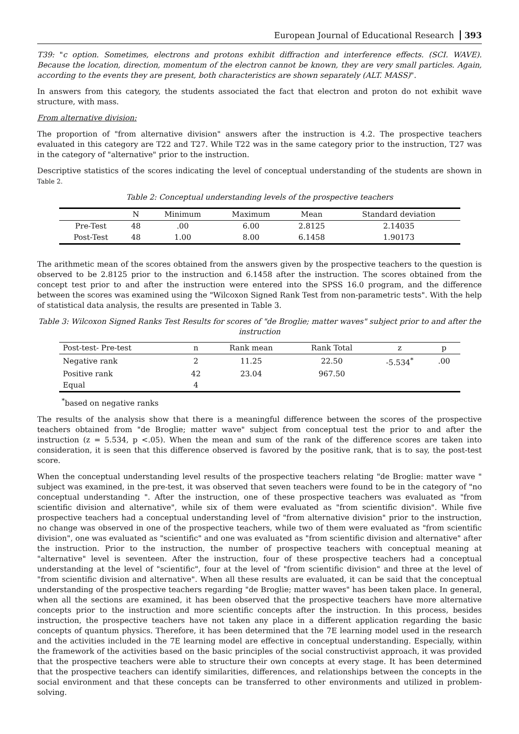European Journal of Educational Research 393
T39: "c option. Sometimes, electrons and protons exhibit diffraction and interference effects. (SCI. WAVE). Because the location, direction, momentum of the electron cannot be known, they are very small particles. Again, according to the events they are present, both characteristics are shown separately (ALT. MASS)".
In answers from this category, the students associated the fact that electron and proton do not exhibit wave structure, with mass.
From alternative division:
The proportion of "from alternative division" answers after the instruction is 4.2. The prospective teachers evaluated in this category are T22 and T27. While T22 was in the same category prior to the instruction, T27 was in the category of "alternative" prior to the instruction.
Descriptive statistics of the scores indicating the level of conceptual understanding of the students are shown in Table 2.
Table 2: Conceptual understanding levels of the prospective teachers
| | N | Minimum | Maximum | Mean | Standard deviation |
| --- | --- | --- | --- | --- | --- |
| Pre-Test | 48 | .00 | 6.00 | 2.8125 | 2.14035 |
| Post-Test | 48 | 1.00 | 8.00 | 6.1458 | 1.90173 |
The arithmetic mean of the scores obtained from the answers given by the prospective teachers to the question is observed to be 2.8125 prior to the instruction and 6.1458 after the instruction. The scores obtained from the concept test prior to and after the instruction were entered into the SPSS 16.0 program, and the difference between the scores was examined using the "Wilcoxon Signed Rank Test from non-parametric tests". With the help of statistical data analysis, the results are presented in Table 3.
Table 3: Wilcoxon Signed Ranks Test Results for scores of "de Broglie; matter waves" subject prior to and after the instruction
| Post-test- Pre-test | n | Rank mean | Rank Total | z | p |
| --- | --- | --- | --- | --- | --- |
| Negative rank | 2 | 11.25 | 22.50 | -5.534<sup>*</sup> | .00 |
| Positive rank | 42 | 23.04 | 967.50 | | |
| Equal | 4 | | | | |
<sup>*</sup> based on negative ranks
The results of the analysis show that there is a meaningful difference between the scores of the prospective teachers obtained from "de Broglie; matter wave" subject from conceptual test the prior to and after the instruction (z = 5.534, p <.05). When the mean and sum of the rank of the difference scores are taken into consideration, it is seen that this difference observed is favored by the positive rank, that is to say, the post-test score.
When the conceptual understanding level results of the prospective teachers relating "de Broglie: matter wave " subject was examined, in the pre-test, it was observed that seven teachers were found to be in the category of "no conceptual understanding ". After the instruction, one of these prospective teachers was evaluated as "from scientific division and alternative", while six of them were evaluated as "from scientific division". While five prospective teachers had a conceptual understanding level of "from alternative division" prior to the instruction, no change was observed in one of the prospective teachers, while two of them were evaluated as "from scientific division", one was evaluated as "scientific" and one was evaluated as "from scientific division and alternative" after the instruction. Prior to the instruction, the number of prospective teachers with conceptual meaning at "alternative" level is seventeen. After the instruction, four of these prospective teachers had a conceptual understanding at the level of "scientific", four at the level of "from scientific division" and three at the level of "from scientific division and alternative". When all these results are evaluated, it can be said that the conceptual understanding of the prospective teachers regarding "de Broglie; matter waves" has been taken place. In general, when all the sections are examined, it has been observed that the prospective teachers have more alternative concepts prior to the instruction and more scientific concepts after the instruction. In this process, besides instruction, the prospective teachers have not taken any place in a different application regarding the basic concepts of quantum physics. Therefore, it has been determined that the 7E learning model used in the research and the activities included in the 7E learning model are effective in conceptual understanding. Especially, within the framework of the activities based on the basic principles of the social constructivist approach, it was provided that the prospective teachers were able to structure their own concepts at every stage. It has been determined that the prospective teachers can identify similarities, differences, and relationships between the concepts in the social environment and that these concepts can be transferred to other environments and utilized in problem-solving.